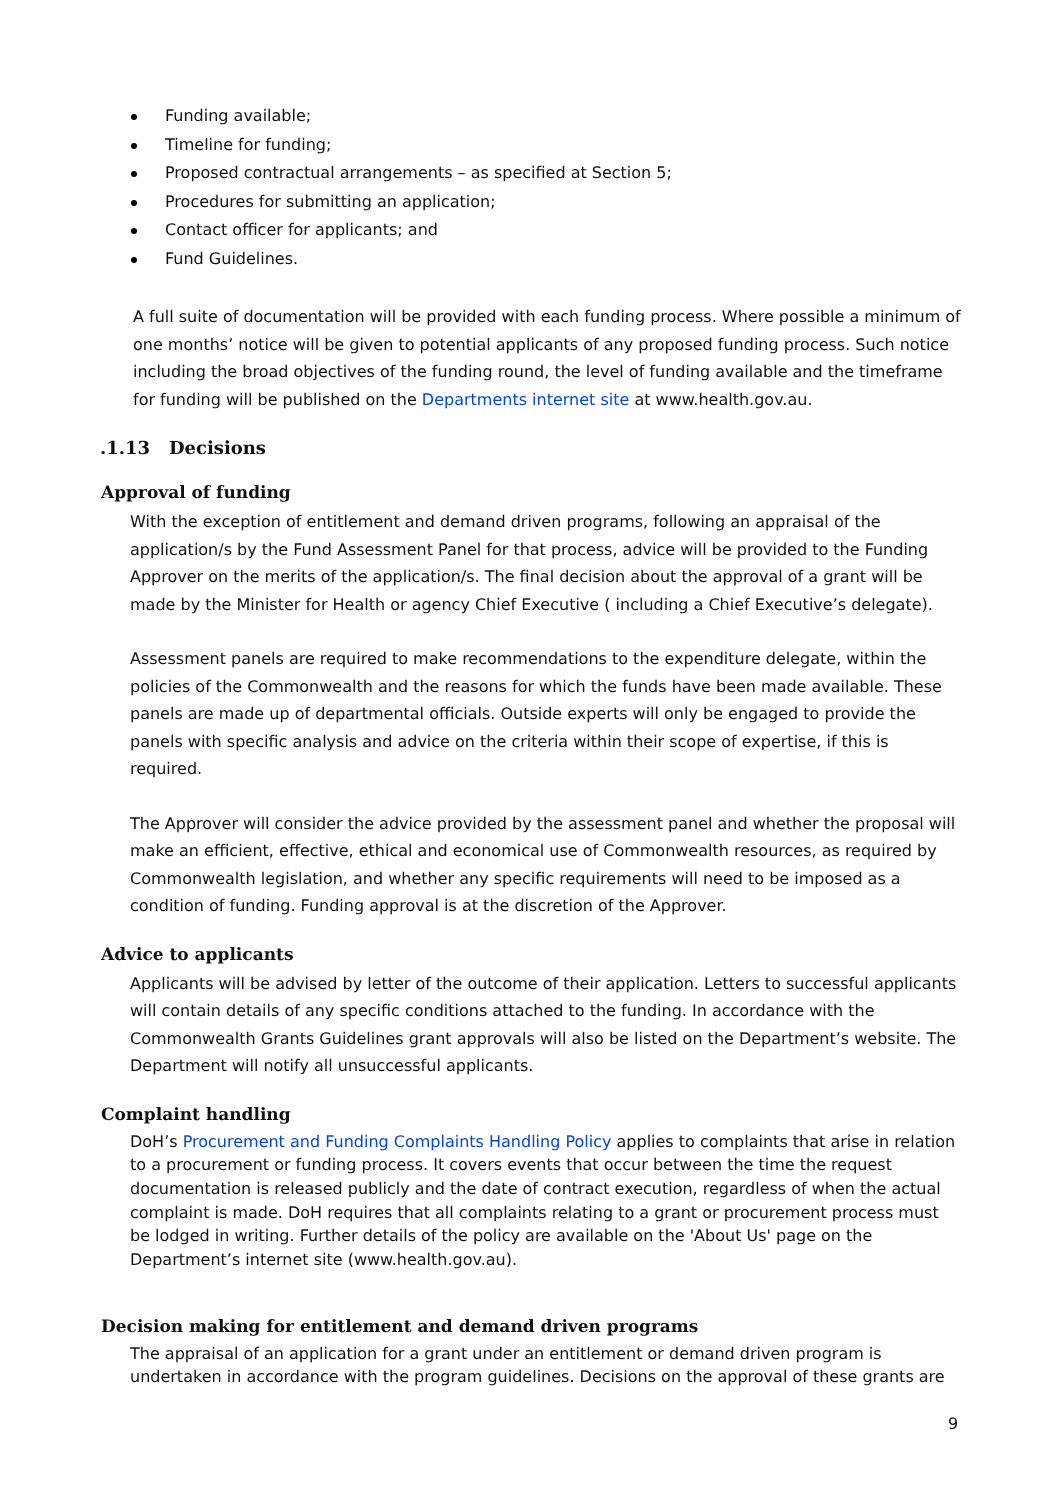Funding available;
Timeline for funding;
Proposed contractual arrangements – as specified at Section 5;
Procedures for submitting an application;
Contact officer for applicants; and
Fund Guidelines.
A full suite of documentation will be provided with each funding process. Where possible a minimum of one months’ notice will be given to potential applicants of any proposed funding process. Such notice including the broad objectives of the funding round, the level of funding available and the timeframe for funding will be published on the Departments internet site at www.health.gov.au.
.1.13 Decisions
Approval of funding
With the exception of entitlement and demand driven programs, following an appraisal of the application/s by the Fund Assessment Panel for that process, advice will be provided to the Funding Approver on the merits of the application/s. The final decision about the approval of a grant will be made by the Minister for Health or agency Chief Executive ( including a Chief Executive’s delegate).
Assessment panels are required to make recommendations to the expenditure delegate, within the policies of the Commonwealth and the reasons for which the funds have been made available. These panels are made up of departmental officials. Outside experts will only be engaged to provide the panels with specific analysis and advice on the criteria within their scope of expertise, if this is required.
The Approver will consider the advice provided by the assessment panel and whether the proposal will make an efficient, effective, ethical and economical use of Commonwealth resources, as required by Commonwealth legislation, and whether any specific requirements will need to be imposed as a condition of funding. Funding approval is at the discretion of the Approver.
Advice to applicants
Applicants will be advised by letter of the outcome of their application. Letters to successful applicants will contain details of any specific conditions attached to the funding. In accordance with the Commonwealth Grants Guidelines grant approvals will also be listed on the Department’s website. The Department will notify all unsuccessful applicants.
Complaint handling
DoH’s Procurement and Funding Complaints Handling Policy applies to complaints that arise in relation to a procurement or funding process. It covers events that occur between the time the request documentation is released publicly and the date of contract execution, regardless of when the actual complaint is made. DoH requires that all complaints relating to a grant or procurement process must be lodged in writing. Further details of the policy are available on the 'About Us' page on the Department’s internet site (www.health.gov.au).
Decision making for entitlement and demand driven programs
The appraisal of an application for a grant under an entitlement or demand driven program is undertaken in accordance with the program guidelines. Decisions on the approval of these grants are
9